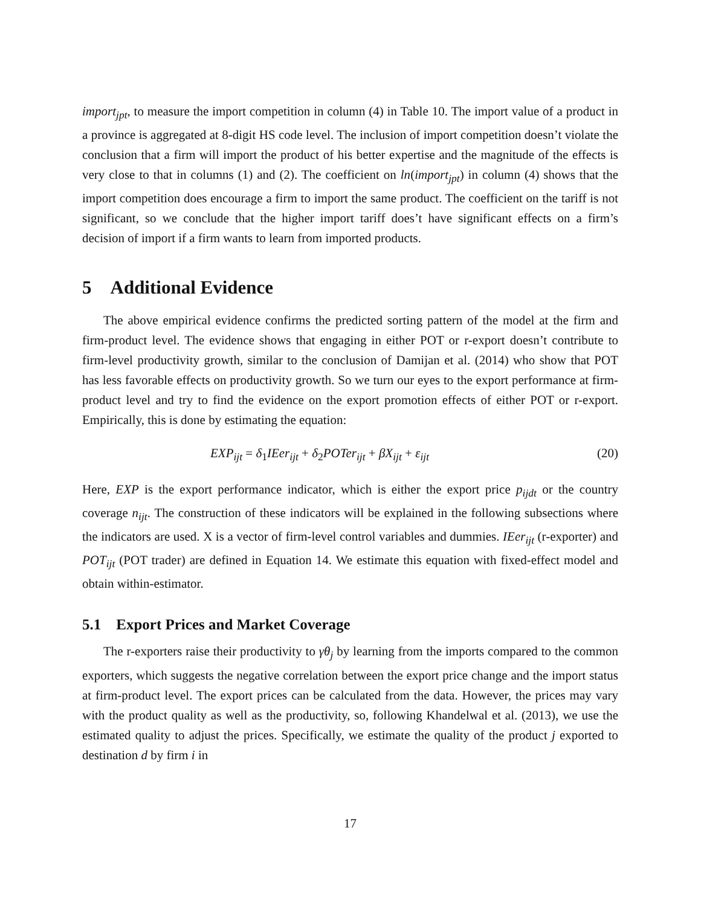import<sub>jpt</sub>, to measure the import competition in column (4) in Table 10. The import value of a product in a province is aggregated at 8-digit HS code level. The inclusion of import competition doesn’t violate the conclusion that a firm will import the product of his better expertise and the magnitude of the effects is very close to that in columns (1) and (2). The coefficient on ln(import<sub>jpt</sub>) in column (4) shows that the import competition does encourage a firm to import the same product. The coefficient on the tariff is not significant, so we conclude that the higher import tariff does’t have significant effects on a firm’s decision of import if a firm wants to learn from imported products.
5 Additional Evidence
The above empirical evidence confirms the predicted sorting pattern of the model at the firm and firm-product level. The evidence shows that engaging in either POT or r-export doesn’t contribute to firm-level productivity growth, similar to the conclusion of Damijan et al. (2014) who show that POT has less favorable effects on productivity growth. So we turn our eyes to the export performance at firm-product level and try to find the evidence on the export promotion effects of either POT or r-export. Empirically, this is done by estimating the equation:
EXP<sub>ijt</sub> = δ<sub>1</sub>IEer<sub>ijt</sub> + δ<sub>2</sub>POTer<sub>ijt</sub> + βX<sub>ijt</sub> + ε<sub>ijt</sub> (20)
Here, EXP is the export performance indicator, which is either the export price p<sub>ijdt</sub> or the country coverage n<sub>ijt</sub>. The construction of these indicators will be explained in the following subsections where the indicators are used. X is a vector of firm-level control variables and dummies. IEer<sub>ijt</sub> (r-exporter) and POT<sub>ijt</sub> (POT trader) are defined in Equation 14. We estimate this equation with fixed-effect model and obtain within-estimator.
5.1 Export Prices and Market Coverage
The r-exporters raise their productivity to γθ<sub>j</sub> by learning from the imports compared to the common exporters, which suggests the negative correlation between the export price change and the import status at firm-product level. The export prices can be calculated from the data. However, the prices may vary with the product quality as well as the productivity, so, following Khandelwal et al. (2013), we use the estimated quality to adjust the prices. Specifically, we estimate the quality of the product j exported to destination d by firm i in
17